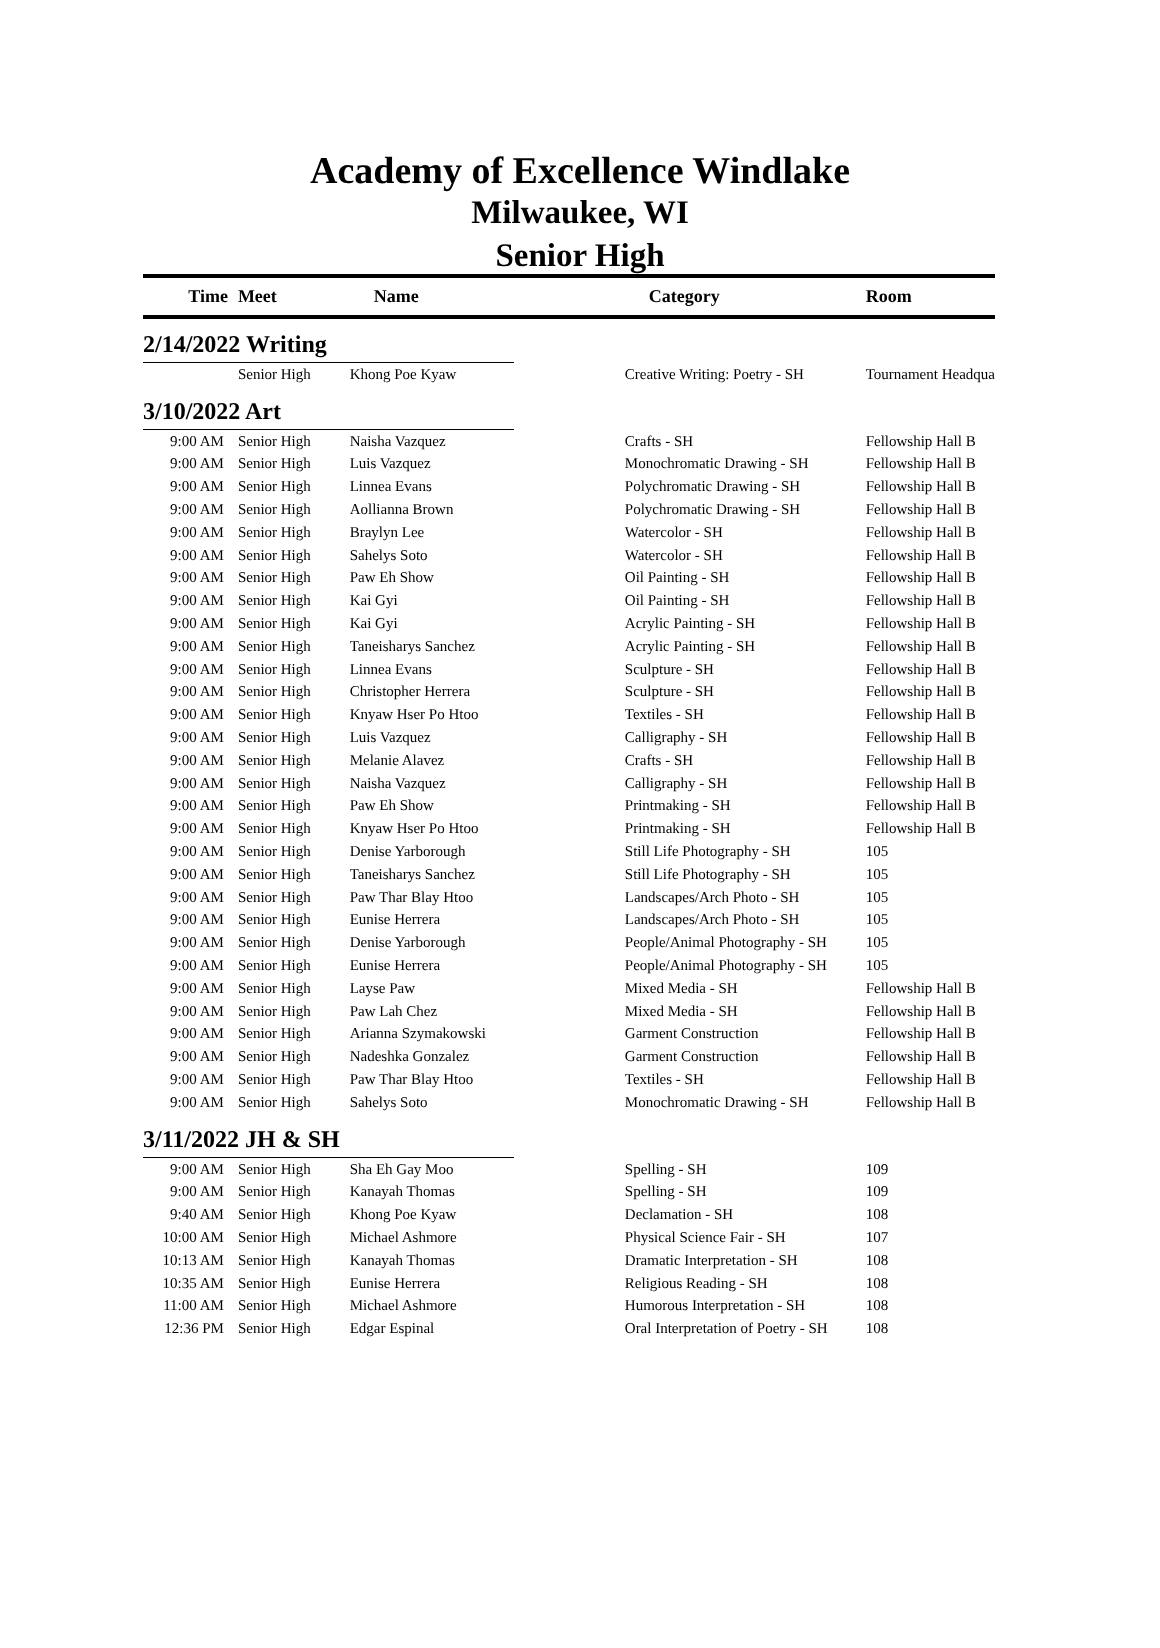Academy of Excellence Windlake
Milwaukee, WI
Senior High
| Time | Meet | Name | Category | Room |
| --- | --- | --- | --- | --- |
| 2/14/2022 Writing | | | | |
| | Senior High | Khong Poe Kyaw | Creative Writing: Poetry - SH | Tournament Headqua |
| 3/10/2022 Art | | | | |
| 9:00 AM | Senior High | Naisha Vazquez | Crafts - SH | Fellowship Hall B |
| 9:00 AM | Senior High | Luis Vazquez | Monochromatic Drawing - SH | Fellowship Hall B |
| 9:00 AM | Senior High | Linnea Evans | Polychromatic Drawing - SH | Fellowship Hall B |
| 9:00 AM | Senior High | Aollianna Brown | Polychromatic Drawing - SH | Fellowship Hall B |
| 9:00 AM | Senior High | Braylyn Lee | Watercolor - SH | Fellowship Hall B |
| 9:00 AM | Senior High | Sahelys Soto | Watercolor - SH | Fellowship Hall B |
| 9:00 AM | Senior High | Paw Eh Show | Oil Painting - SH | Fellowship Hall B |
| 9:00 AM | Senior High | Kai Gyi | Oil Painting - SH | Fellowship Hall B |
| 9:00 AM | Senior High | Kai Gyi | Acrylic Painting - SH | Fellowship Hall B |
| 9:00 AM | Senior High | Taneisharys Sanchez | Acrylic Painting - SH | Fellowship Hall B |
| 9:00 AM | Senior High | Linnea Evans | Sculpture - SH | Fellowship Hall B |
| 9:00 AM | Senior High | Christopher Herrera | Sculpture - SH | Fellowship Hall B |
| 9:00 AM | Senior High | Knyaw Hser Po Htoo | Textiles - SH | Fellowship Hall B |
| 9:00 AM | Senior High | Luis Vazquez | Calligraphy - SH | Fellowship Hall B |
| 9:00 AM | Senior High | Melanie Alavez | Crafts - SH | Fellowship Hall B |
| 9:00 AM | Senior High | Naisha Vazquez | Calligraphy - SH | Fellowship Hall B |
| 9:00 AM | Senior High | Paw Eh Show | Printmaking - SH | Fellowship Hall B |
| 9:00 AM | Senior High | Knyaw Hser Po Htoo | Printmaking - SH | Fellowship Hall B |
| 9:00 AM | Senior High | Denise Yarborough | Still Life Photography - SH | 105 |
| 9:00 AM | Senior High | Taneisharys Sanchez | Still Life Photography - SH | 105 |
| 9:00 AM | Senior High | Paw Thar Blay Htoo | Landscapes/Arch Photo - SH | 105 |
| 9:00 AM | Senior High | Eunise Herrera | Landscapes/Arch Photo - SH | 105 |
| 9:00 AM | Senior High | Denise Yarborough | People/Animal Photography - SH | 105 |
| 9:00 AM | Senior High | Eunise Herrera | People/Animal Photography - SH | 105 |
| 9:00 AM | Senior High | Layse Paw | Mixed Media - SH | Fellowship Hall B |
| 9:00 AM | Senior High | Paw Lah Chez | Mixed Media - SH | Fellowship Hall B |
| 9:00 AM | Senior High | Arianna Szymakowski | Garment Construction | Fellowship Hall B |
| 9:00 AM | Senior High | Nadeshka Gonzalez | Garment Construction | Fellowship Hall B |
| 9:00 AM | Senior High | Paw Thar Blay Htoo | Textiles - SH | Fellowship Hall B |
| 9:00 AM | Senior High | Sahelys Soto | Monochromatic Drawing - SH | Fellowship Hall B |
| 3/11/2022 JH & SH | | | | |
| 9:00 AM | Senior High | Sha Eh Gay Moo | Spelling - SH | 109 |
| 9:00 AM | Senior High | Kanayah Thomas | Spelling - SH | 109 |
| 9:40 AM | Senior High | Khong Poe Kyaw | Declamation - SH | 108 |
| 10:00 AM | Senior High | Michael Ashmore | Physical Science Fair - SH | 107 |
| 10:13 AM | Senior High | Kanayah Thomas | Dramatic Interpretation - SH | 108 |
| 10:35 AM | Senior High | Eunise Herrera | Religious Reading - SH | 108 |
| 11:00 AM | Senior High | Michael Ashmore | Humorous Interpretation - SH | 108 |
| 12:36 PM | Senior High | Edgar Espinal | Oral Interpretation of Poetry - SH | 108 |